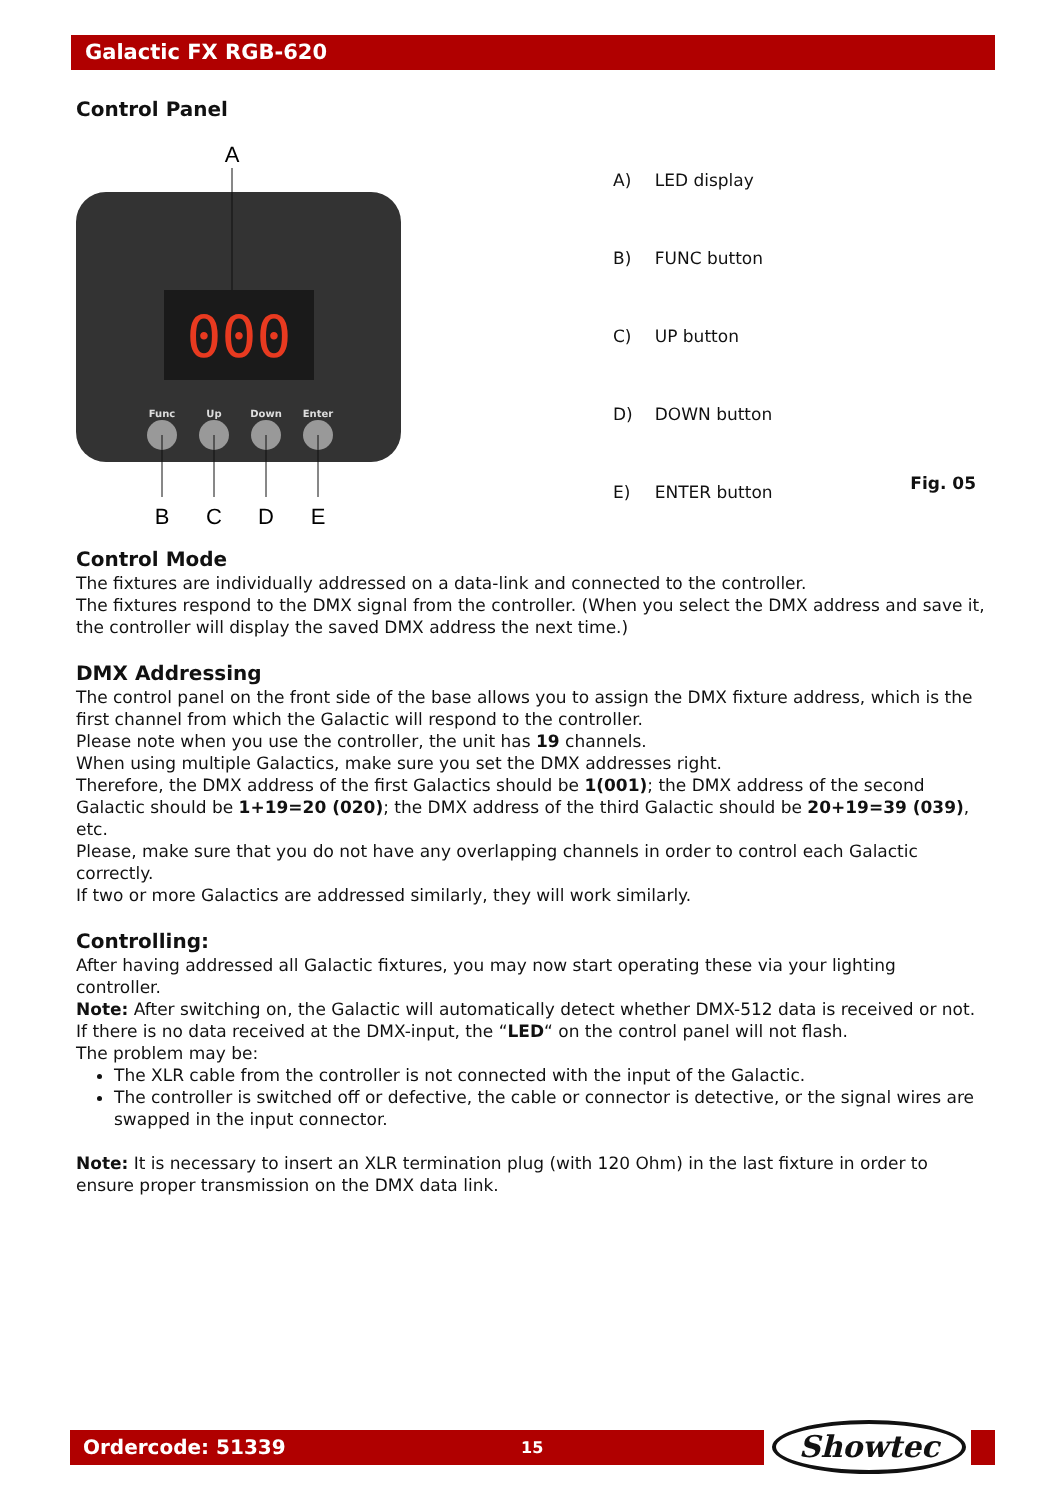Galactic FX RGB-620
Control Panel
A
000
Func
Up
Down
Enter
B
C
D
E
| A) | LED display |
| B) | FUNC button |
| C) | UP button |
| D) | DOWN button |
| E) | ENTER button |
Fig. 05
Control Mode
The fixtures are individually addressed on a data-link and connected to the controller.
The fixtures respond to the DMX signal from the controller. (When you select the DMX address and save it, the controller will display the saved DMX address the next time.)
DMX Addressing
The control panel on the front side of the base allows you to assign the DMX fixture address, which is the first channel from which the Galactic will respond to the controller.
Please note when you use the controller, the unit has 19 channels.
When using multiple Galactics, make sure you set the DMX addresses right.
Therefore, the DMX address of the first Galactics should be 1(001); the DMX address of the second Galactic should be 1+19=20 (020); the DMX address of the third Galactic should be 20+19=39 (039), etc.
Please, make sure that you do not have any overlapping channels in order to control each Galactic correctly.
If two or more Galactics are addressed similarly, they will work similarly.
Controlling:
After having addressed all Galactic fixtures, you may now start operating these via your lighting controller.
Note: After switching on, the Galactic will automatically detect whether DMX-512 data is received or not. If there is no data received at the DMX-input, the “LED“ on the control panel will not flash.
The problem may be:
The XLR cable from the controller is not connected with the input of the Galactic.
The controller is switched off or defective, the cable or connector is detective, or the signal wires are swapped in the input connector.
Note: It is necessary to insert an XLR termination plug (with 120 Ohm) in the last fixture in order to ensure proper transmission on the DMX data link.
Ordercode: 51339 15 Showtec